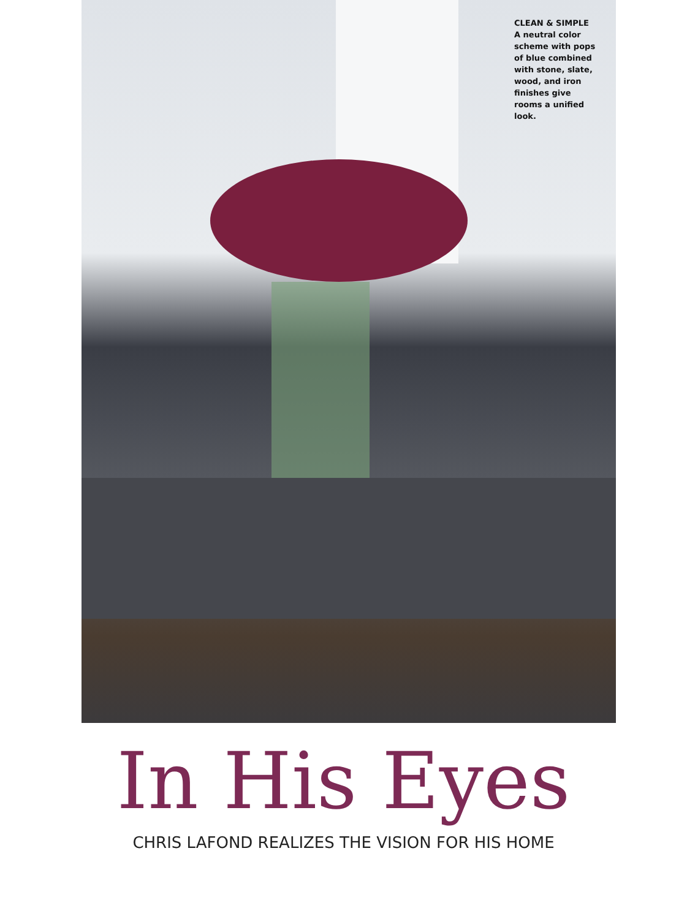CLEAN & SIMPLE
A neutral color scheme with pops of blue combined with stone, slate, wood, and iron finishes give rooms a unified look.
In His Eyes
CHRIS LAFOND REALIZES THE VISION FOR HIS HOME